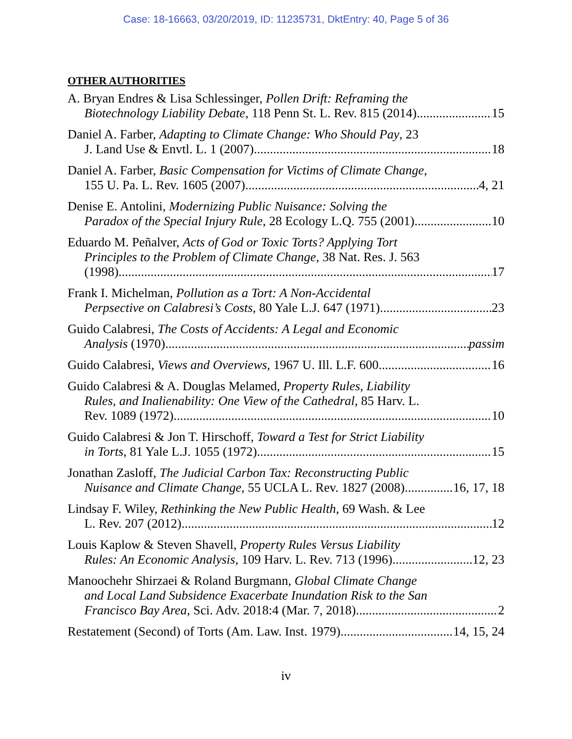Case: 18-16663, 03/20/2019, ID: 11235731, DktEntry: 40, Page 5 of 36
OTHER AUTHORITIES
A. Bryan Endres & Lisa Schlessinger, Pollen Drift: Reframing the
Biotechnology Liability Debate, 118 Penn St. L. Rev. 815 (2014) 15
Daniel A. Farber, Adapting to Climate Change: Who Should Pay, 23
J. Land Use & Envtl. L. 1 (2007) 18
Daniel A. Farber, Basic Compensation for Victims of Climate Change,
155 U. Pa. L. Rev. 1605 (2007) 4, 21
Denise E. Antolini, Modernizing Public Nuisance: Solving the
Paradox of the Special Injury Rule, 28 Ecology L.Q. 755 (2001) 10
Eduardo M. Peñalver, Acts of God or Toxic Torts? Applying Tort
Principles to the Problem of Climate Change, 38 Nat. Res. J. 563
(1998) 17
Frank I. Michelman, Pollution as a Tort: A Non-Accidental
Perpsective on Calabresi’s Costs, 80 Yale L.J. 647 (1971) 23
Guido Calabresi, The Costs of Accidents: A Legal and Economic
Analysis (1970) passim
Guido Calabresi, Views and Overviews, 1967 U. Ill. L.F. 600 16
Guido Calabresi & A. Douglas Melamed, Property Rules, Liability
Rules, and Inalienability: One View of the Cathedral, 85 Harv. L.
Rev. 1089 (1972) 10
Guido Calabresi & Jon T. Hirschoff, Toward a Test for Strict Liability
in Torts, 81 Yale L.J. 1055 (1972) 15
Jonathan Zasloff, The Judicial Carbon Tax: Reconstructing Public
Nuisance and Climate Change, 55 UCLA L. Rev. 1827 (2008) 16, 17, 18
Lindsay F. Wiley, Rethinking the New Public Health, 69 Wash. & Lee
L. Rev. 207 (2012) 12
Louis Kaplow & Steven Shavell, Property Rules Versus Liability
Rules: An Economic Analysis, 109 Harv. L. Rev. 713 (1996) 12, 23
Manoochehr Shirzaei & Roland Burgmann, Global Climate Change
and Local Land Subsidence Exacerbate Inundation Risk to the San
Francisco Bay Area, Sci. Adv. 2018:4 (Mar. 7, 2018) 2
Restatement (Second) of Torts (Am. Law. Inst. 1979) 14, 15, 24
iv